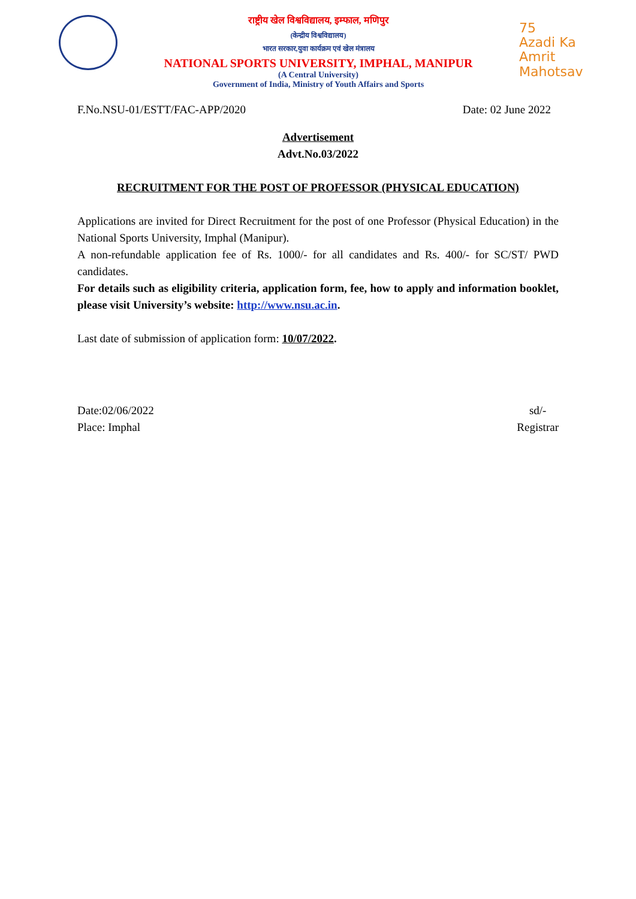राष्ट्रीय खेल विश्वविद्यालय, इम्फाल, मणिपुर
(केन्द्रीय विश्वविद्यालय)
भारत सरकार,युवा कार्यक्रम एवं खेल मंत्रालय
NATIONAL SPORTS UNIVERSITY, IMPHAL, MANIPUR
(A Central University)
Government of India, Ministry of Youth Affairs and Sports
75
Azadi Ka
Amrit Mahotsav
F.No.NSU-01/ESTT/FAC-APP/2020 Date: 02 June 2022
Advertisement
Advt.No.03/2022
RECRUITMENT FOR THE POST OF PROFESSOR (PHYSICAL EDUCATION)
Applications are invited for Direct Recruitment for the post of one Professor (Physical Education) in the National Sports University, Imphal (Manipur).
A non-refundable application fee of Rs. 1000/- for all candidates and Rs. 400/- for SC/ST/ PWD candidates.
For details such as eligibility criteria, application form, fee, how to apply and information booklet, please visit University’s website: http://www.nsu.ac.in.
Last date of submission of application form: 10/07/2022.
Date:02/06/2022
Place: Imphal sd/-
Registrar